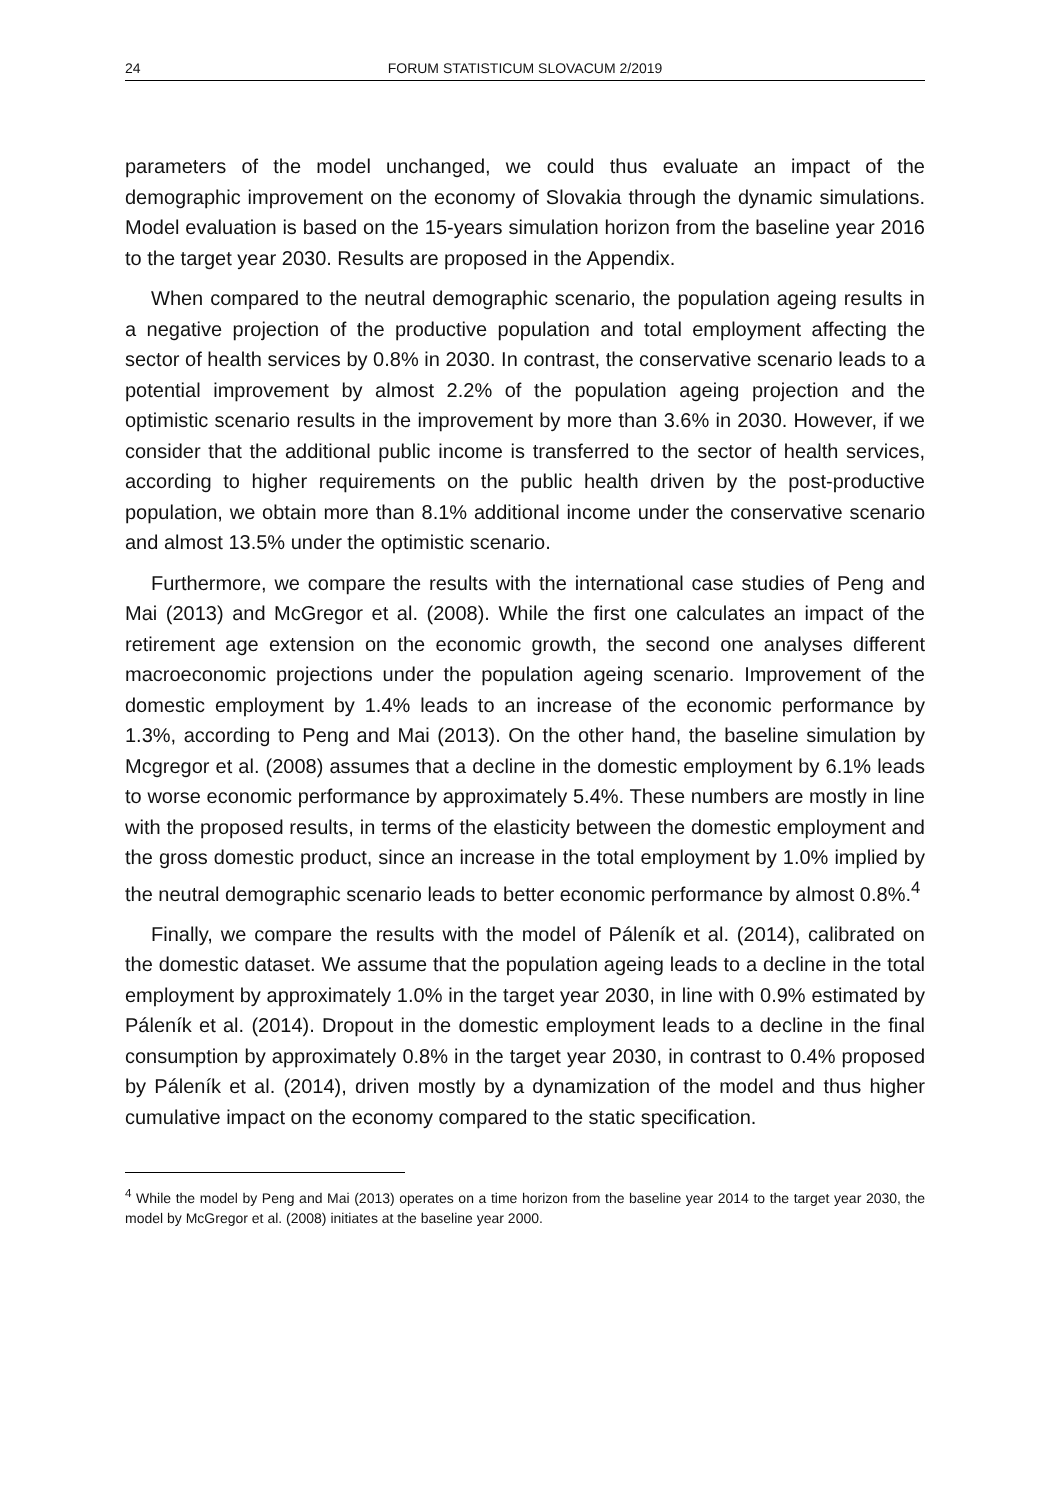24 FORUM STATISTICUM SLOVACUM 2/2019
parameters of the model unchanged, we could thus evaluate an impact of the demographic improvement on the economy of Slovakia through the dynamic simulations. Model evaluation is based on the 15-years simulation horizon from the baseline year 2016 to the target year 2030. Results are proposed in the Appendix.
When compared to the neutral demographic scenario, the population ageing results in a negative projection of the productive population and total employment affecting the sector of health services by 0.8% in 2030. In contrast, the conservative scenario leads to a potential improvement by almost 2.2% of the population ageing projection and the optimistic scenario results in the improvement by more than 3.6% in 2030. However, if we consider that the additional public income is transferred to the sector of health services, according to higher requirements on the public health driven by the post-productive population, we obtain more than 8.1% additional income under the conservative scenario and almost 13.5% under the optimistic scenario.
Furthermore, we compare the results with the international case studies of Peng and Mai (2013) and McGregor et al. (2008). While the first one calculates an impact of the retirement age extension on the economic growth, the second one analyses different macroeconomic projections under the population ageing scenario. Improvement of the domestic employment by 1.4% leads to an increase of the economic performance by 1.3%, according to Peng and Mai (2013). On the other hand, the baseline simulation by Mcgregor et al. (2008) assumes that a decline in the domestic employment by 6.1% leads to worse economic performance by approximately 5.4%. These numbers are mostly in line with the proposed results, in terms of the elasticity between the domestic employment and the gross domestic product, since an increase in the total employment by 1.0% implied by the neutral demographic scenario leads to better economic performance by almost 0.8%.<sup>4</sup>
Finally, we compare the results with the model of Páleník et al. (2014), calibrated on the domestic dataset. We assume that the population ageing leads to a decline in the total employment by approximately 1.0% in the target year 2030, in line with 0.9% estimated by Páleník et al. (2014). Dropout in the domestic employment leads to a decline in the final consumption by approximately 0.8% in the target year 2030, in contrast to 0.4% proposed by Páleník et al. (2014), driven mostly by a dynamization of the model and thus higher cumulative impact on the economy compared to the static specification.
<sup>4</sup> While the model by Peng and Mai (2013) operates on a time horizon from the baseline year 2014 to the target year 2030, the model by McGregor et al. (2008) initiates at the baseline year 2000.